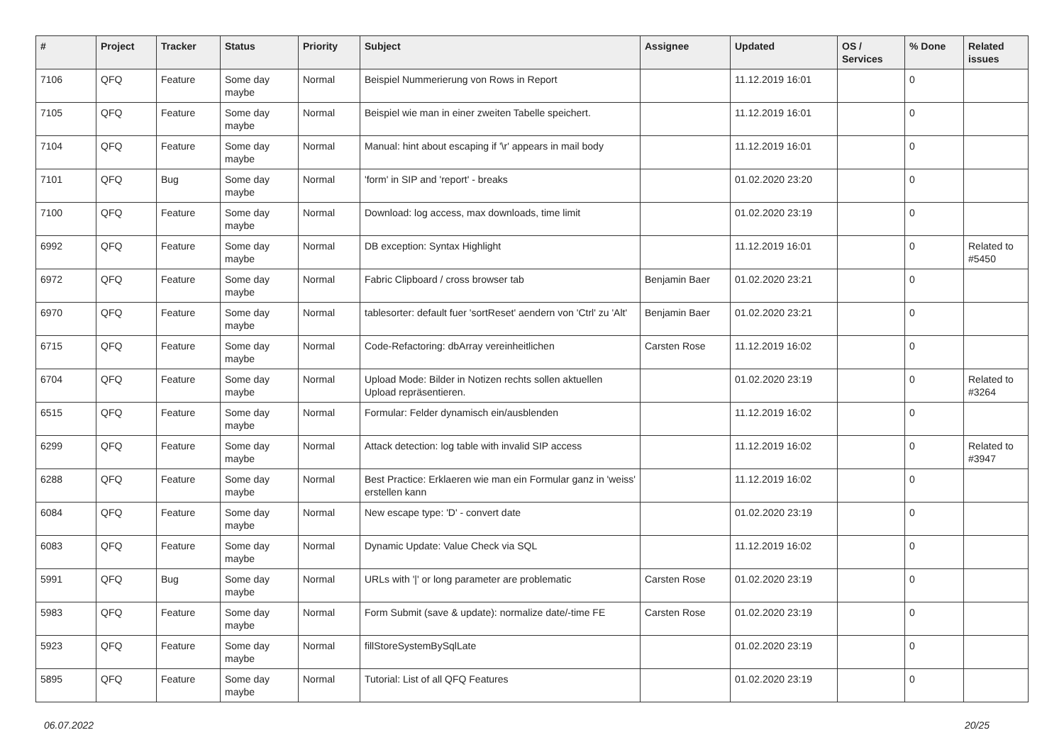| # | Project | Tracker | Status | Priority | Subject | Assignee | Updated | OS / Services | % Done | Related issues |
| --- | --- | --- | --- | --- | --- | --- | --- | --- | --- | --- |
| 7106 | QFQ | Feature | Some day maybe | Normal | Beispiel Nummerierung von Rows in Report | | 11.12.2019 16:01 | | 0 | |
| 7105 | QFQ | Feature | Some day maybe | Normal | Beispiel wie man in einer zweiten Tabelle speichert. | | 11.12.2019 16:01 | | 0 | |
| 7104 | QFQ | Feature | Some day maybe | Normal | Manual: hint about escaping if '\r' appears in mail body | | 11.12.2019 16:01 | | 0 | |
| 7101 | QFQ | Bug | Some day maybe | Normal | 'form' in SIP and 'report' - breaks | | 01.02.2020 23:20 | | 0 | |
| 7100 | QFQ | Feature | Some day maybe | Normal | Download: log access, max downloads, time limit | | 01.02.2020 23:19 | | 0 | |
| 6992 | QFQ | Feature | Some day maybe | Normal | DB exception: Syntax Highlight | | 11.12.2019 16:01 | | 0 | Related to #5450 |
| 6972 | QFQ | Feature | Some day maybe | Normal | Fabric Clipboard / cross browser tab | Benjamin Baer | 01.02.2020 23:21 | | 0 | |
| 6970 | QFQ | Feature | Some day maybe | Normal | tablesorter: default fuer 'sortReset' aendern von 'Ctrl' zu 'Alt' | Benjamin Baer | 01.02.2020 23:21 | | 0 | |
| 6715 | QFQ | Feature | Some day maybe | Normal | Code-Refactoring: dbArray vereinheitlichen | Carsten Rose | 11.12.2019 16:02 | | 0 | |
| 6704 | QFQ | Feature | Some day maybe | Normal | Upload Mode: Bilder in Notizen rechts sollen aktuellen Upload repräsentieren. | | 01.02.2020 23:19 | | 0 | Related to #3264 |
| 6515 | QFQ | Feature | Some day maybe | Normal | Formular: Felder dynamisch ein/ausblenden | | 11.12.2019 16:02 | | 0 | |
| 6299 | QFQ | Feature | Some day maybe | Normal | Attack detection: log table with invalid SIP access | | 11.12.2019 16:02 | | 0 | Related to #3947 |
| 6288 | QFQ | Feature | Some day maybe | Normal | Best Practice: Erklaeren wie man ein Formular ganz in 'weiss' erstellen kann | | 11.12.2019 16:02 | | 0 | |
| 6084 | QFQ | Feature | Some day maybe | Normal | New escape type: 'D' - convert date | | 01.02.2020 23:19 | | 0 | |
| 6083 | QFQ | Feature | Some day maybe | Normal | Dynamic Update: Value Check via SQL | | 11.12.2019 16:02 | | 0 | |
| 5991 | QFQ | Bug | Some day maybe | Normal | URLs with '/' or long parameter are problematic | Carsten Rose | 01.02.2020 23:19 | | 0 | |
| 5983 | QFQ | Feature | Some day maybe | Normal | Form Submit (save & update): normalize date/-time FE | Carsten Rose | 01.02.2020 23:19 | | 0 | |
| 5923 | QFQ | Feature | Some day maybe | Normal | fillStoreSystemBySqlLate | | 01.02.2020 23:19 | | 0 | |
| 5895 | QFQ | Feature | Some day maybe | Normal | Tutorial: List of all QFQ Features | | 01.02.2020 23:19 | | 0 | |
06.07.2022 20/25